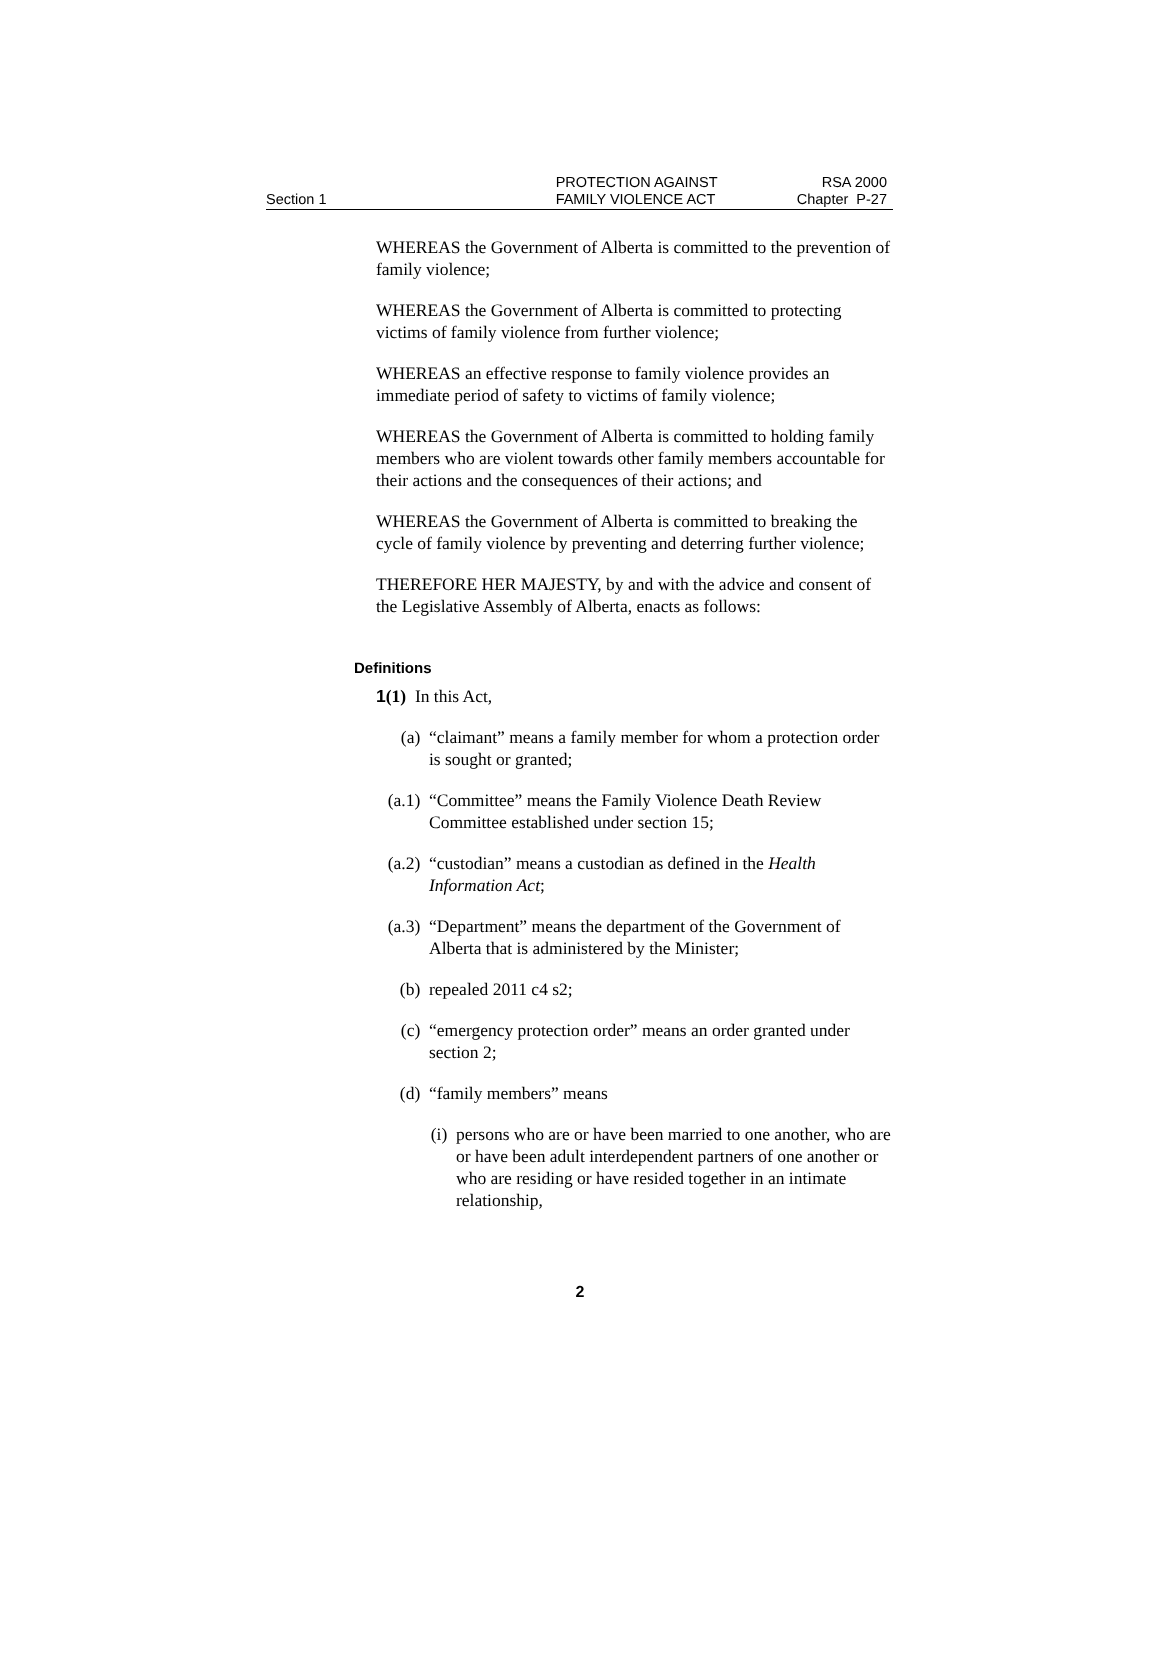Section 1
PROTECTION AGAINST
FAMILY VIOLENCE ACT
RSA 2000
Chapter P-27
WHEREAS the Government of Alberta is committed to the prevention of family violence;
WHEREAS the Government of Alberta is committed to protecting victims of family violence from further violence;
WHEREAS an effective response to family violence provides an immediate period of safety to victims of family violence;
WHEREAS the Government of Alberta is committed to holding family members who are violent towards other family members accountable for their actions and the consequences of their actions; and
WHEREAS the Government of Alberta is committed to breaking the cycle of family violence by preventing and deterring further violence;
THEREFORE HER MAJESTY, by and with the advice and consent of the Legislative Assembly of Alberta, enacts as follows:
Definitions
1(1) In this Act,
(a) “claimant” means a family member for whom a protection order is sought or granted;
(a.1) “Committee” means the Family Violence Death Review Committee established under section 15;
(a.2) “custodian” means a custodian as defined in the Health Information Act;
(a.3) “Department” means the department of the Government of Alberta that is administered by the Minister;
(b) repealed 2011 c4 s2;
(c) “emergency protection order” means an order granted under section 2;
(d) “family members” means
(i) persons who are or have been married to one another, who are or have been adult interdependent partners of one another or who are residing or have resided together in an intimate relationship,
2